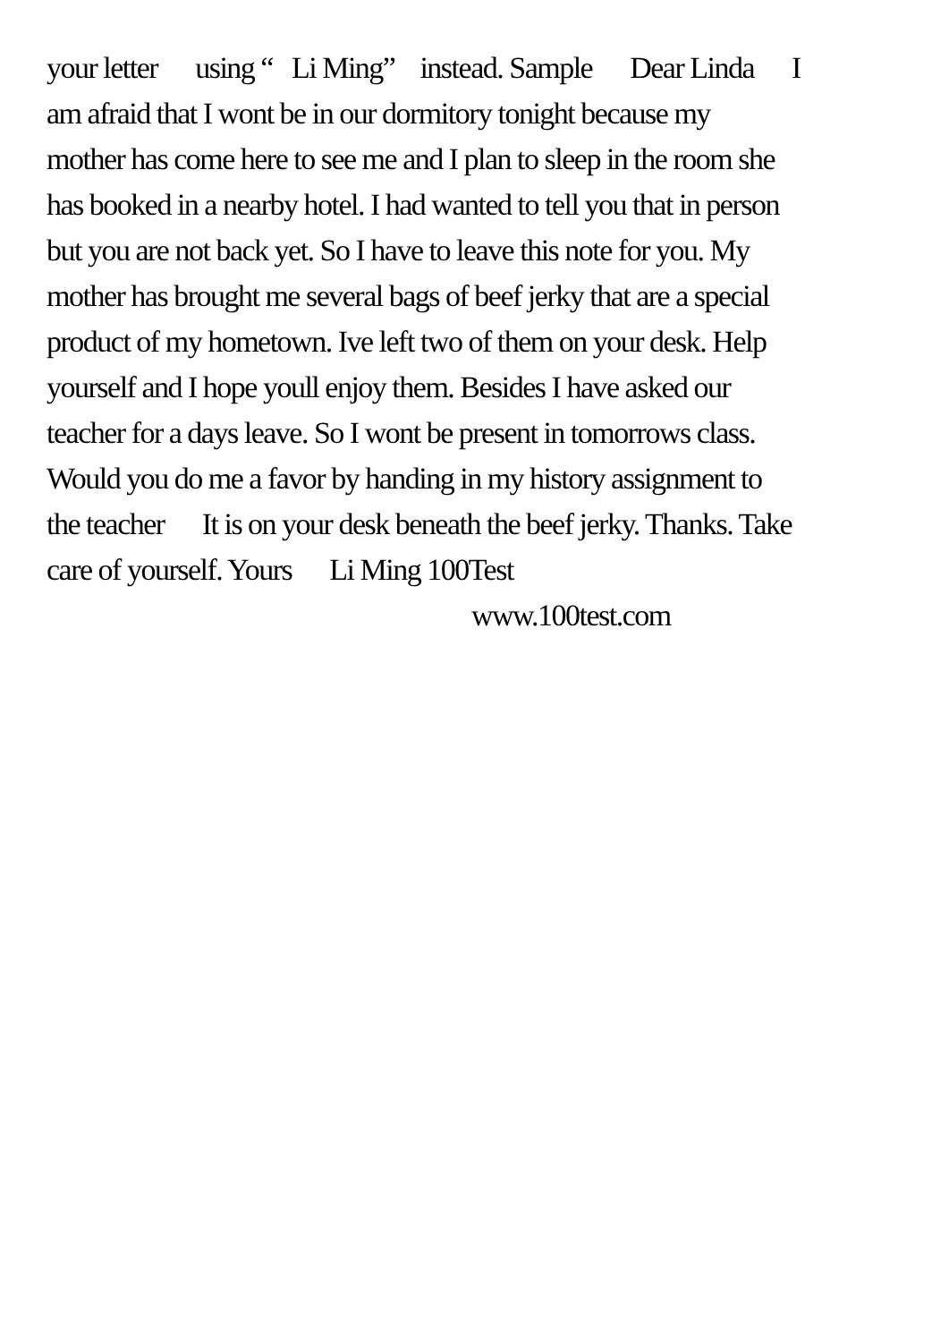your letter using “ Li Ming” instead. Sample Dear Linda I
am afraid that I wont be in our dormitory tonight because my
mother has come here to see me and I plan to sleep in the room she
has booked in a nearby hotel. I had wanted to tell you that in person
but you are not back yet. So I have to leave this note for you. My
mother has brought me several bags of beef jerky that are a special
product of my hometown. Ive left two of them on your desk. Help
yourself and I hope youll enjoy them. Besides I have asked our
teacher for a days leave. So I wont be present in tomorrows class.
Would you do me a favor by handing in my history assignment to
the teacher It is on your desk beneath the beef jerky. Thanks. Take
care of yourself. Yours Li Ming 100Test
www.100test.com